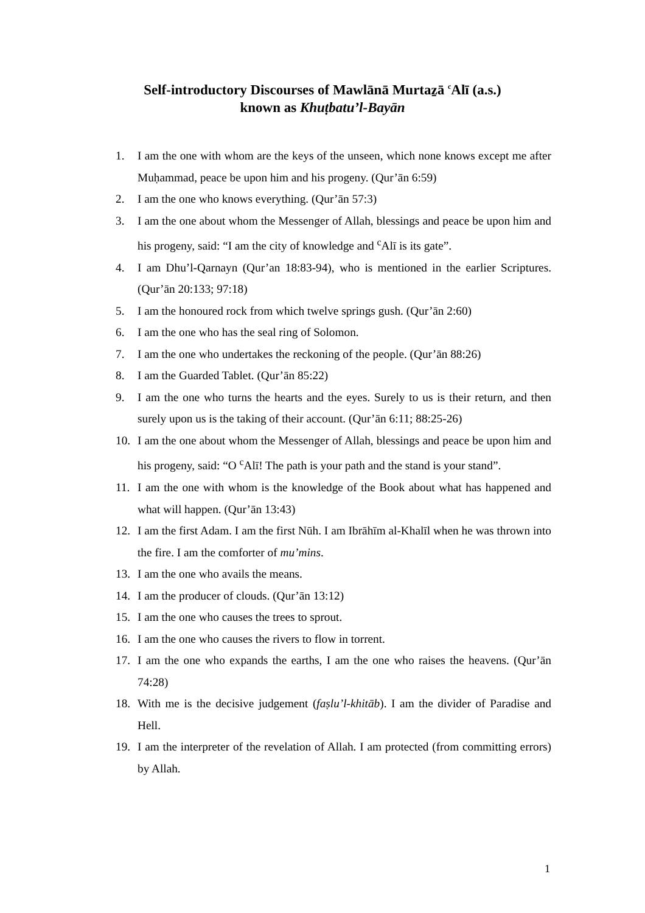Self-introductory Discourses of Mawlānā Murtaẕā <sup>c</sup>Alī (a.s.)
known as Khuṭbatu’l-Bayān
1. I am the one with whom are the keys of the unseen, which none knows except me after Muḥammad, peace be upon him and his progeny. (Qur’ān 6:59)
2. I am the one who knows everything. (Qur’ān 57:3)
3. I am the one about whom the Messenger of Allah, blessings and peace be upon him and his progeny, said: “I am the city of knowledge and <sup>c</sup>Alī is its gate”.
4. I am Dhu’l-Qarnayn (Qur’an 18:83-94), who is mentioned in the earlier Scriptures. (Qur’ān 20:133; 97:18)
5. I am the honoured rock from which twelve springs gush. (Qur’ān 2:60)
6. I am the one who has the seal ring of Solomon.
7. I am the one who undertakes the reckoning of the people. (Qur’ān 88:26)
8. I am the Guarded Tablet. (Qur’ān 85:22)
9. I am the one who turns the hearts and the eyes. Surely to us is their return, and then surely upon us is the taking of their account. (Qur’ān 6:11; 88:25-26)
10. I am the one about whom the Messenger of Allah, blessings and peace be upon him and his progeny, said: “O <sup>c</sup>Alī! The path is your path and the stand is your stand”.
11. I am the one with whom is the knowledge of the Book about what has happened and what will happen. (Qur’ān 13:43)
12. I am the first Adam. I am the first Nūh. I am Ibrāhīm al-Khalīl when he was thrown into the fire. I am the comforter of mu’mins.
13. I am the one who avails the means.
14. I am the producer of clouds. (Qur’ān 13:12)
15. I am the one who causes the trees to sprout.
16. I am the one who causes the rivers to flow in torrent.
17. I am the one who expands the earths, I am the one who raises the heavens. (Qur’ān 74:28)
18. With me is the decisive judgement (faṣlu’l-khitāb). I am the divider of Paradise and Hell.
19. I am the interpreter of the revelation of Allah. I am protected (from committing errors) by Allah.
1